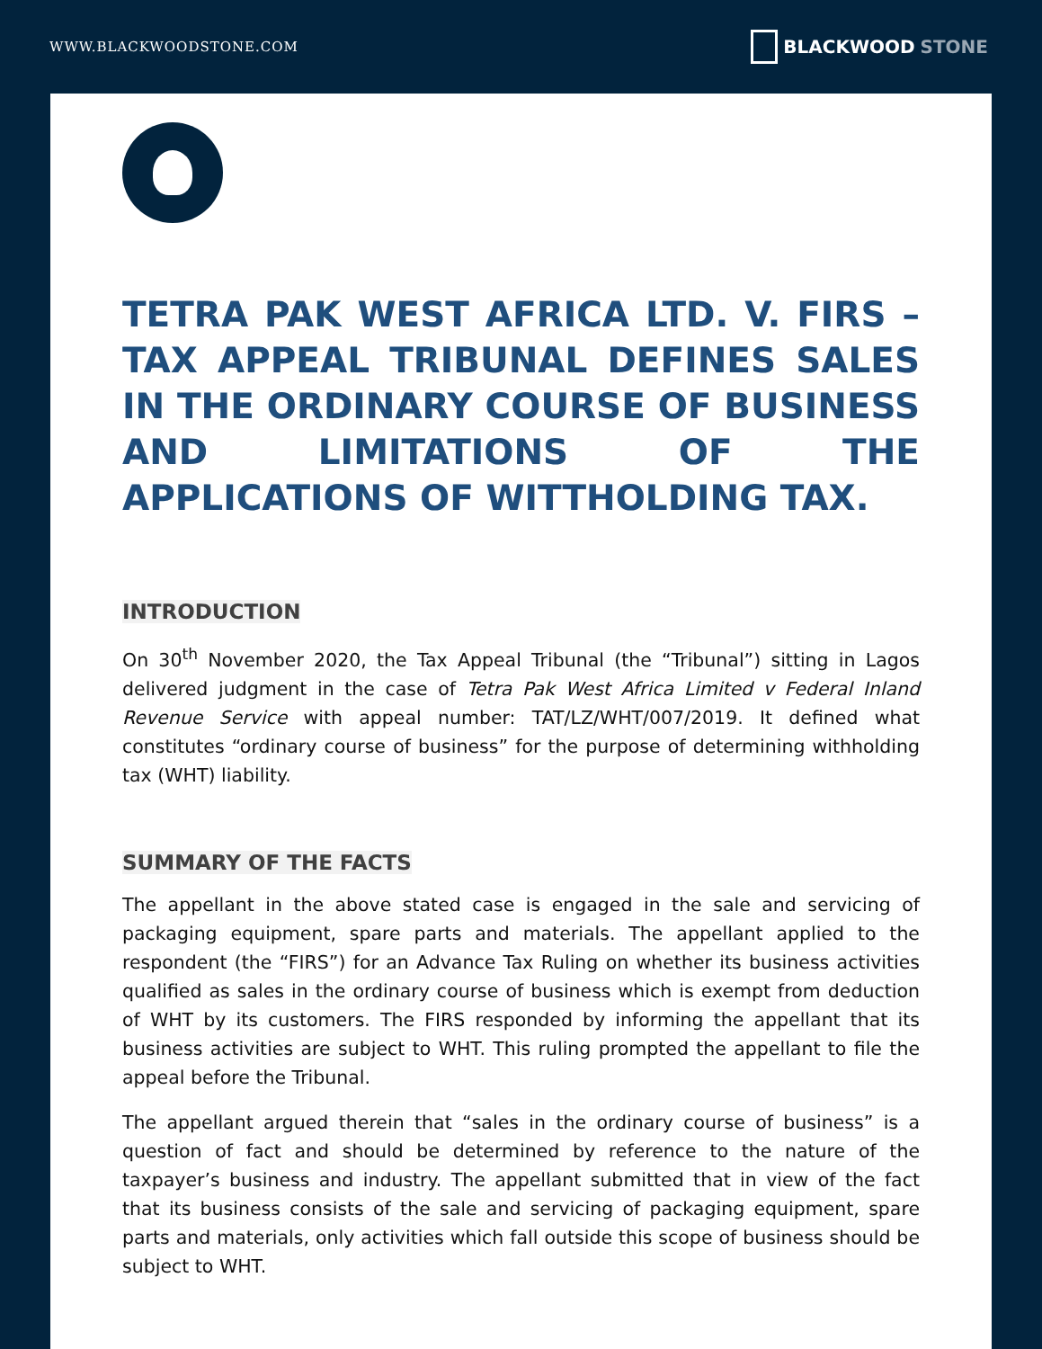WWW.BLACKWOODSTONE.COM
BLACKWOOD STONE
TETRA PAK WEST AFRICA LTD. V. FIRS – TAX APPEAL TRIBUNAL DEFINES SALES IN THE ORDINARY COURSE OF BUSINESS AND LIMITATIONS OF THE APPLICATIONS OF WITTHOLDING TAX.
INTRODUCTION
On 30<sup>th</sup> November 2020, the Tax Appeal Tribunal (the “Tribunal”) sitting in Lagos delivered judgment in the case of Tetra Pak West Africa Limited v Federal Inland Revenue Service with appeal number: TAT/LZ/WHT/007/2019. It defined what constitutes “ordinary course of business” for the purpose of determining withholding tax (WHT) liability.
SUMMARY OF THE FACTS
The appellant in the above stated case is engaged in the sale and servicing of packaging equipment, spare parts and materials. The appellant applied to the respondent (the “FIRS”) for an Advance Tax Ruling on whether its business activities qualified as sales in the ordinary course of business which is exempt from deduction of WHT by its customers. The FIRS responded by informing the appellant that its business activities are subject to WHT. This ruling prompted the appellant to file the appeal before the Tribunal.
The appellant argued therein that “sales in the ordinary course of business” is a question of fact and should be determined by reference to the nature of the taxpayer’s business and industry. The appellant submitted that in view of the fact that its business consists of the sale and servicing of packaging equipment, spare parts and materials, only activities which fall outside this scope of business should be subject to WHT.